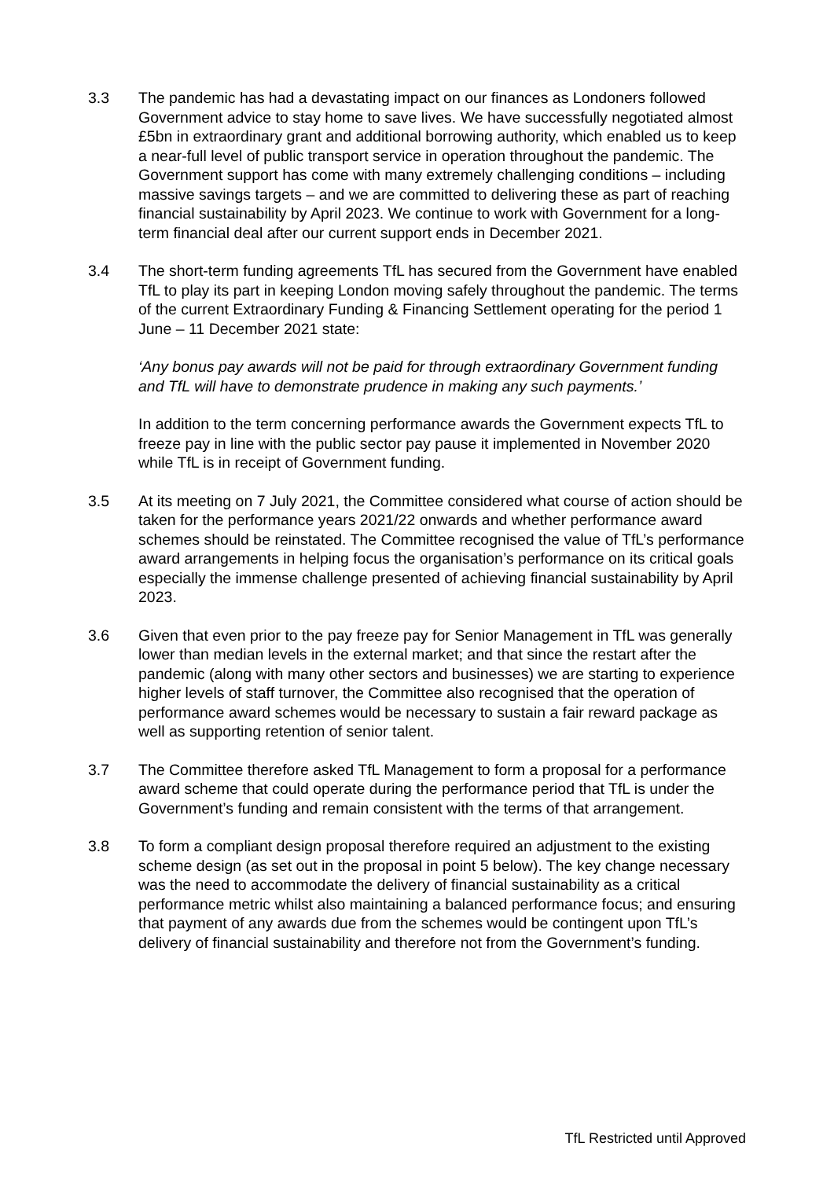3.3 The pandemic has had a devastating impact on our finances as Londoners followed Government advice to stay home to save lives. We have successfully negotiated almost £5bn in extraordinary grant and additional borrowing authority, which enabled us to keep a near-full level of public transport service in operation throughout the pandemic. The Government support has come with many extremely challenging conditions – including massive savings targets – and we are committed to delivering these as part of reaching financial sustainability by April 2023. We continue to work with Government for a long-term financial deal after our current support ends in December 2021.
3.4 The short-term funding agreements TfL has secured from the Government have enabled TfL to play its part in keeping London moving safely throughout the pandemic. The terms of the current Extraordinary Funding & Financing Settlement operating for the period 1 June – 11 December 2021 state:
‘Any bonus pay awards will not be paid for through extraordinary Government funding and TfL will have to demonstrate prudence in making any such payments.’
In addition to the term concerning performance awards the Government expects TfL to freeze pay in line with the public sector pay pause it implemented in November 2020 while TfL is in receipt of Government funding.
3.5 At its meeting on 7 July 2021, the Committee considered what course of action should be taken for the performance years 2021/22 onwards and whether performance award schemes should be reinstated. The Committee recognised the value of TfL’s performance award arrangements in helping focus the organisation’s performance on its critical goals especially the immense challenge presented of achieving financial sustainability by April 2023.
3.6 Given that even prior to the pay freeze pay for Senior Management in TfL was generally lower than median levels in the external market; and that since the restart after the pandemic (along with many other sectors and businesses) we are starting to experience higher levels of staff turnover, the Committee also recognised that the operation of performance award schemes would be necessary to sustain a fair reward package as well as supporting retention of senior talent.
3.7 The Committee therefore asked TfL Management to form a proposal for a performance award scheme that could operate during the performance period that TfL is under the Government’s funding and remain consistent with the terms of that arrangement.
3.8 To form a compliant design proposal therefore required an adjustment to the existing scheme design (as set out in the proposal in point 5 below). The key change necessary was the need to accommodate the delivery of financial sustainability as a critical performance metric whilst also maintaining a balanced performance focus; and ensuring that payment of any awards due from the schemes would be contingent upon TfL’s delivery of financial sustainability and therefore not from the Government’s funding.
TfL Restricted until Approved